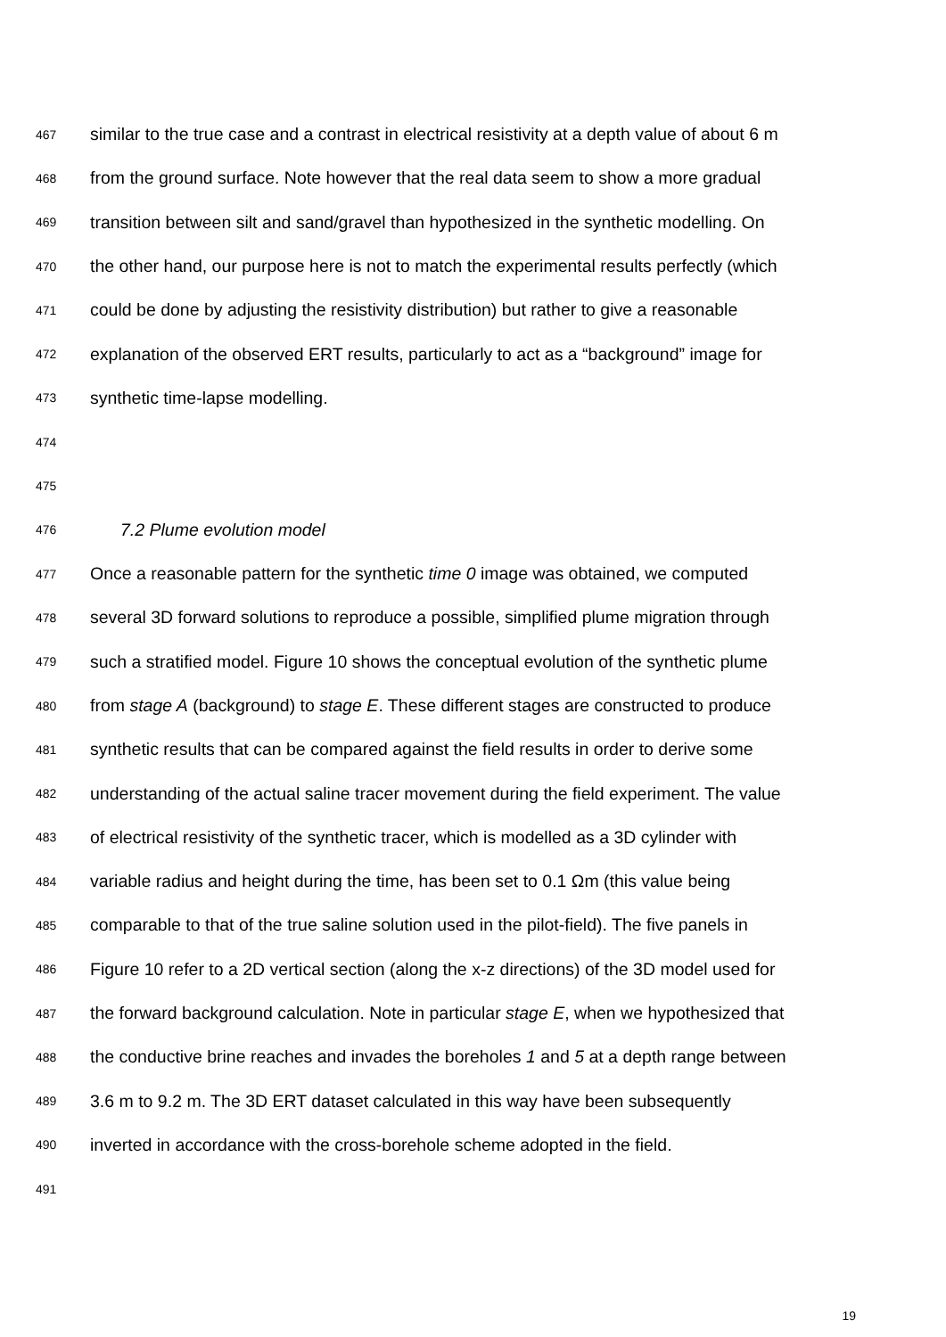467 similar to the true case and a contrast in electrical resistivity at a depth value of about 6 m
468 from the ground surface. Note however that the real data seem to show a more gradual
469 transition between silt and sand/gravel than hypothesized in the synthetic modelling. On
470 the other hand, our purpose here is not to match the experimental results perfectly (which
471 could be done by adjusting the resistivity distribution) but rather to give a reasonable
472 explanation of the observed ERT results, particularly to act as a “background” image for
473 synthetic time-lapse modelling.
474
475
476 7.2 Plume evolution model
477 Once a reasonable pattern for the synthetic time 0 image was obtained, we computed
478 several 3D forward solutions to reproduce a possible, simplified plume migration through
479 such a stratified model. Figure 10 shows the conceptual evolution of the synthetic plume
480 from stage A (background) to stage E. These different stages are constructed to produce
481 synthetic results that can be compared against the field results in order to derive some
482 understanding of the actual saline tracer movement during the field experiment. The value
483 of electrical resistivity of the synthetic tracer, which is modelled as a 3D cylinder with
484 variable radius and height during the time, has been set to 0.1 Ωm (this value being
485 comparable to that of the true saline solution used in the pilot-field). The five panels in
486 Figure 10 refer to a 2D vertical section (along the x-z directions) of the 3D model used for
487 the forward background calculation. Note in particular stage E, when we hypothesized that
488 the conductive brine reaches and invades the boreholes 1 and 5 at a depth range between
489 3.6 m to 9.2 m. The 3D ERT dataset calculated in this way have been subsequently
490 inverted in accordance with the cross-borehole scheme adopted in the field.
491
19